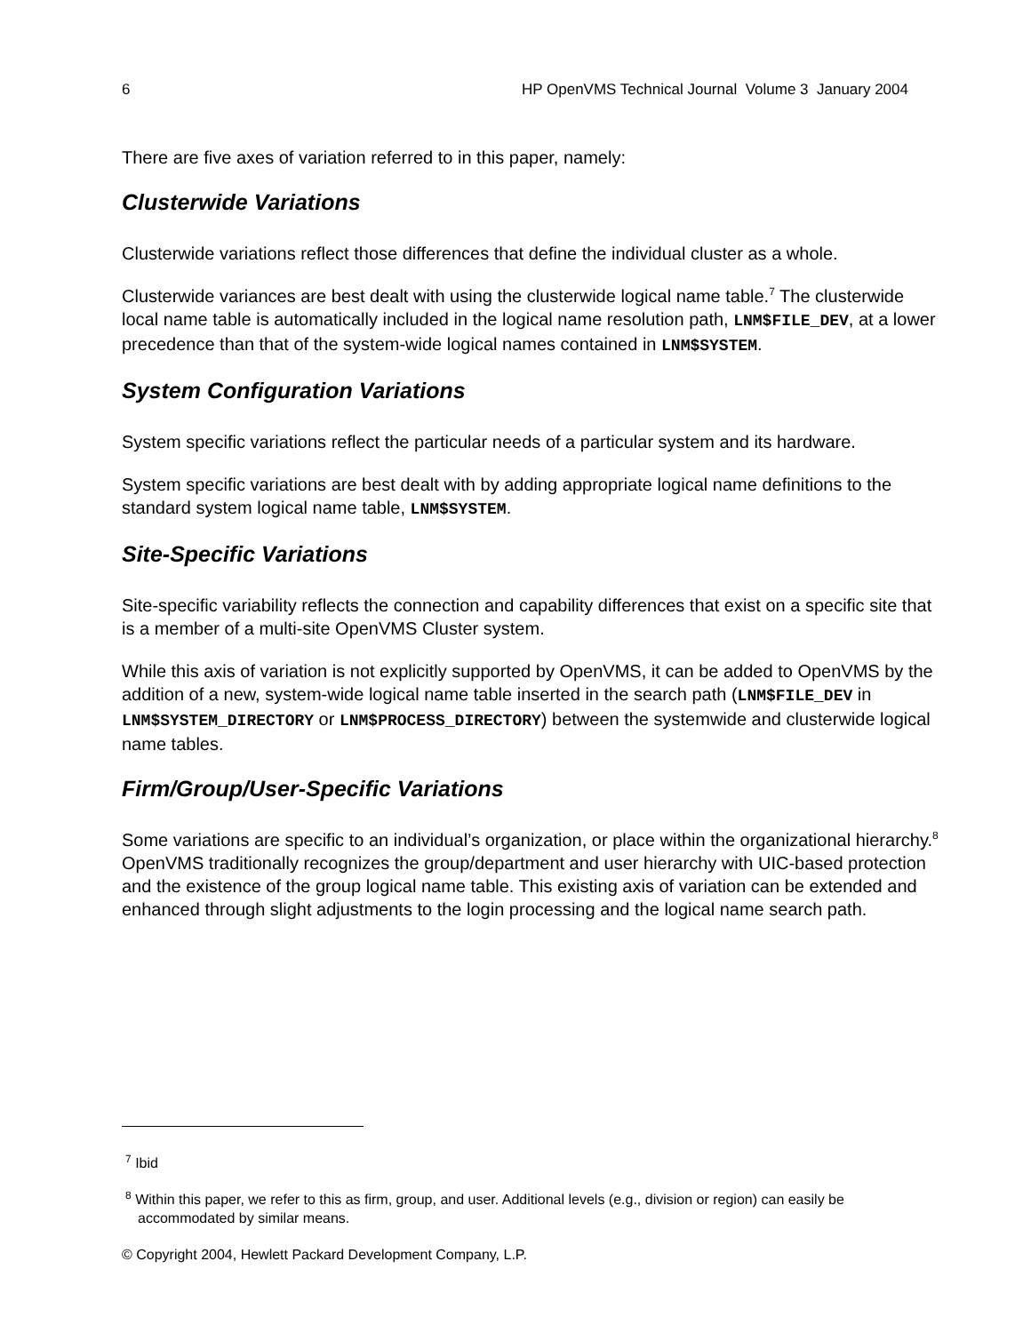6 HP OpenVMS Technical Journal Volume 3 January 2004
There are five axes of variation referred to in this paper, namely:
Clusterwide Variations
Clusterwide variations reflect those differences that define the individual cluster as a whole.
Clusterwide variances are best dealt with using the clusterwide logical name table.<sup>7</sup> The clusterwide local name table is automatically included in the logical name resolution path, LNM$FILE_DEV, at a lower precedence than that of the system-wide logical names contained in LNM$SYSTEM.
System Configuration Variations
System specific variations reflect the particular needs of a particular system and its hardware.
System specific variations are best dealt with by adding appropriate logical name definitions to the standard system logical name table, LNM$SYSTEM.
Site-Specific Variations
Site-specific variability reflects the connection and capability differences that exist on a specific site that is a member of a multi-site OpenVMS Cluster system.
While this axis of variation is not explicitly supported by OpenVMS, it can be added to OpenVMS by the addition of a new, system-wide logical name table inserted in the search path (LNM$FILE_DEV in LNM$SYSTEM_DIRECTORY or LNM$PROCESS_DIRECTORY) between the systemwide and clusterwide logical name tables.
Firm/Group/User-Specific Variations
Some variations are specific to an individual’s organization, or place within the organizational hierarchy.<sup>8</sup> OpenVMS traditionally recognizes the group/department and user hierarchy with UIC-based protection and the existence of the group logical name table. This existing axis of variation can be extended and enhanced through slight adjustments to the login processing and the logical name search path.
<sup>7</sup> Ibid
<sup>8</sup> Within this paper, we refer to this as firm, group, and user. Additional levels (e.g., division or region) can easily be accommodated by similar means.
© Copyright 2004, Hewlett Packard Development Company, L.P.